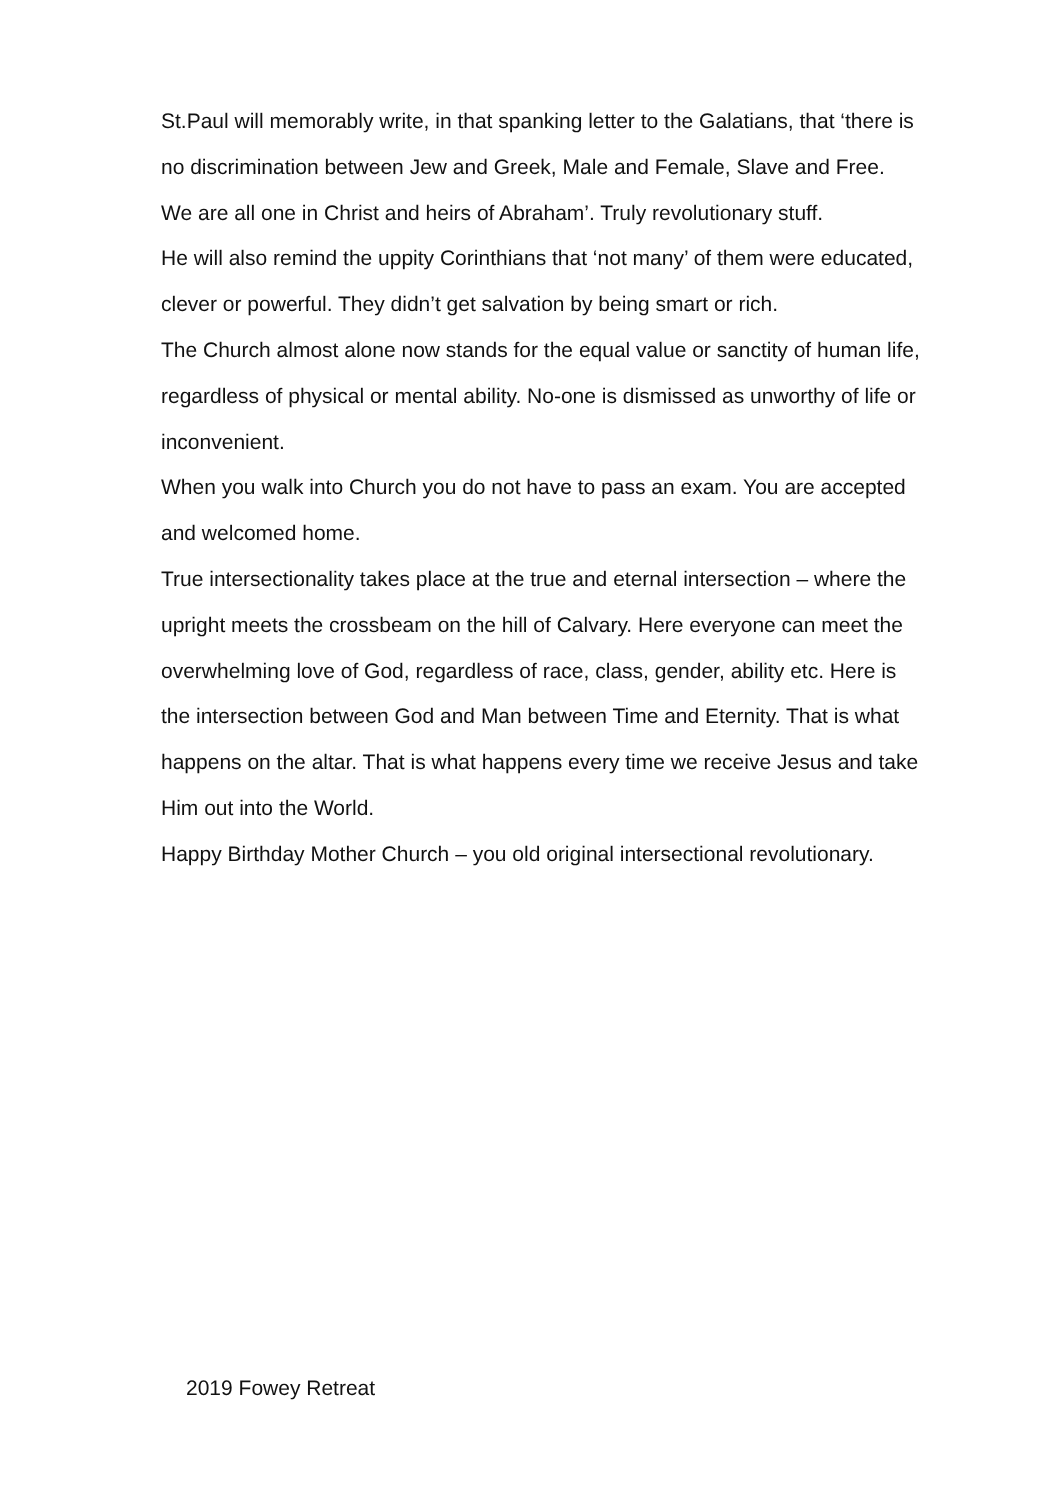St.Paul will memorably write, in that spanking letter to the Galatians, that ‘there is no discrimination between Jew and Greek, Male and Female, Slave and Free. We are all one in Christ and heirs of Abraham’. Truly revolutionary stuff.
He will also remind the uppity Corinthians that ‘not many’ of them were educated, clever or powerful. They didn’t get salvation by being smart or rich.
The Church almost alone now stands for the equal value or sanctity of human life, regardless of physical or mental ability. No-one is dismissed as unworthy of life or inconvenient.
When you walk into Church you do not have to pass an exam. You are accepted and welcomed home.
True intersectionality takes place at the true and eternal intersection – where the upright meets the crossbeam on the hill of Calvary. Here everyone can meet the overwhelming love of God, regardless of race, class, gender, ability etc. Here is the intersection between God and Man between Time and Eternity. That is what happens on the altar. That is what happens every time we receive Jesus and take Him out into the World.
Happy Birthday Mother Church – you old original intersectional revolutionary.
2019 Fowey Retreat